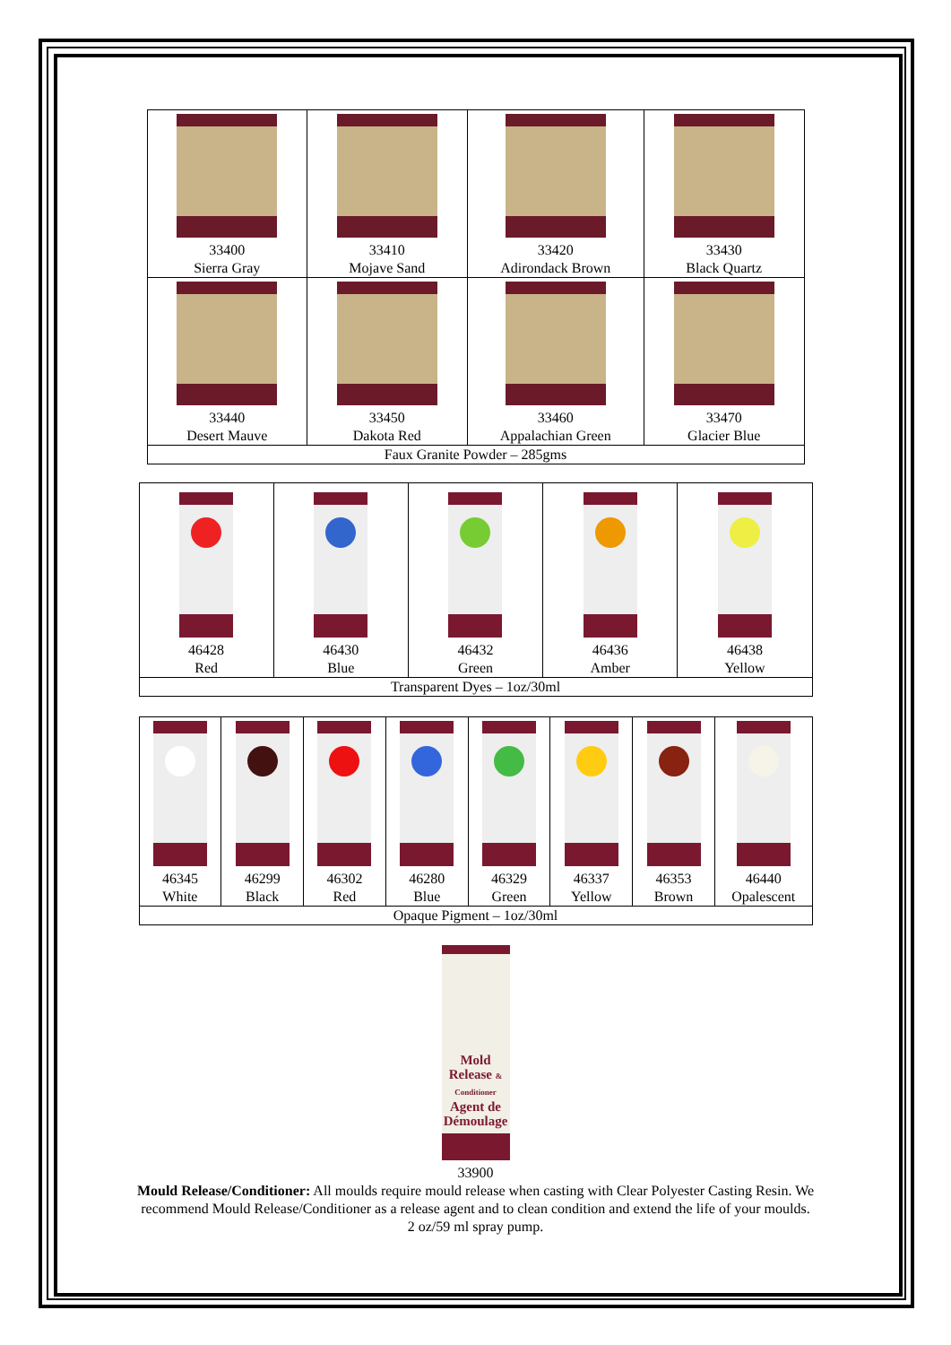| 33400 Sierra Gray | 33410 Mojave Sand | 33420 Adirondack Brown | 33430 Black Quartz |
| 33440 Desert Mauve | 33450 Dakota Red | 33460 Appalachian Green | 33470 Glacier Blue |
| Faux Granite Powder – 285gms | | | |
| 46428 Red | 46430 Blue | 46432 Green | 46436 Amber | 46438 Yellow |
| Transparent Dyes – 1oz/30ml | | | | |
| 46345 White | 46299 Black | 46302 Red | 46280 Blue | 46329 Green | 46337 Yellow | 46353 Brown | 46440 Opalescent |
| Opaque Pigment – 1oz/30ml | | | | | | | |
Mold Release & Conditioner Agent de Démoulage
33900
Mould Release/Conditioner: All moulds require mould release when casting with Clear Polyester Casting Resin. We recommend Mould Release/Conditioner as a release agent and to clean condition and extend the life of your moulds.
2 oz/59 ml spray pump.